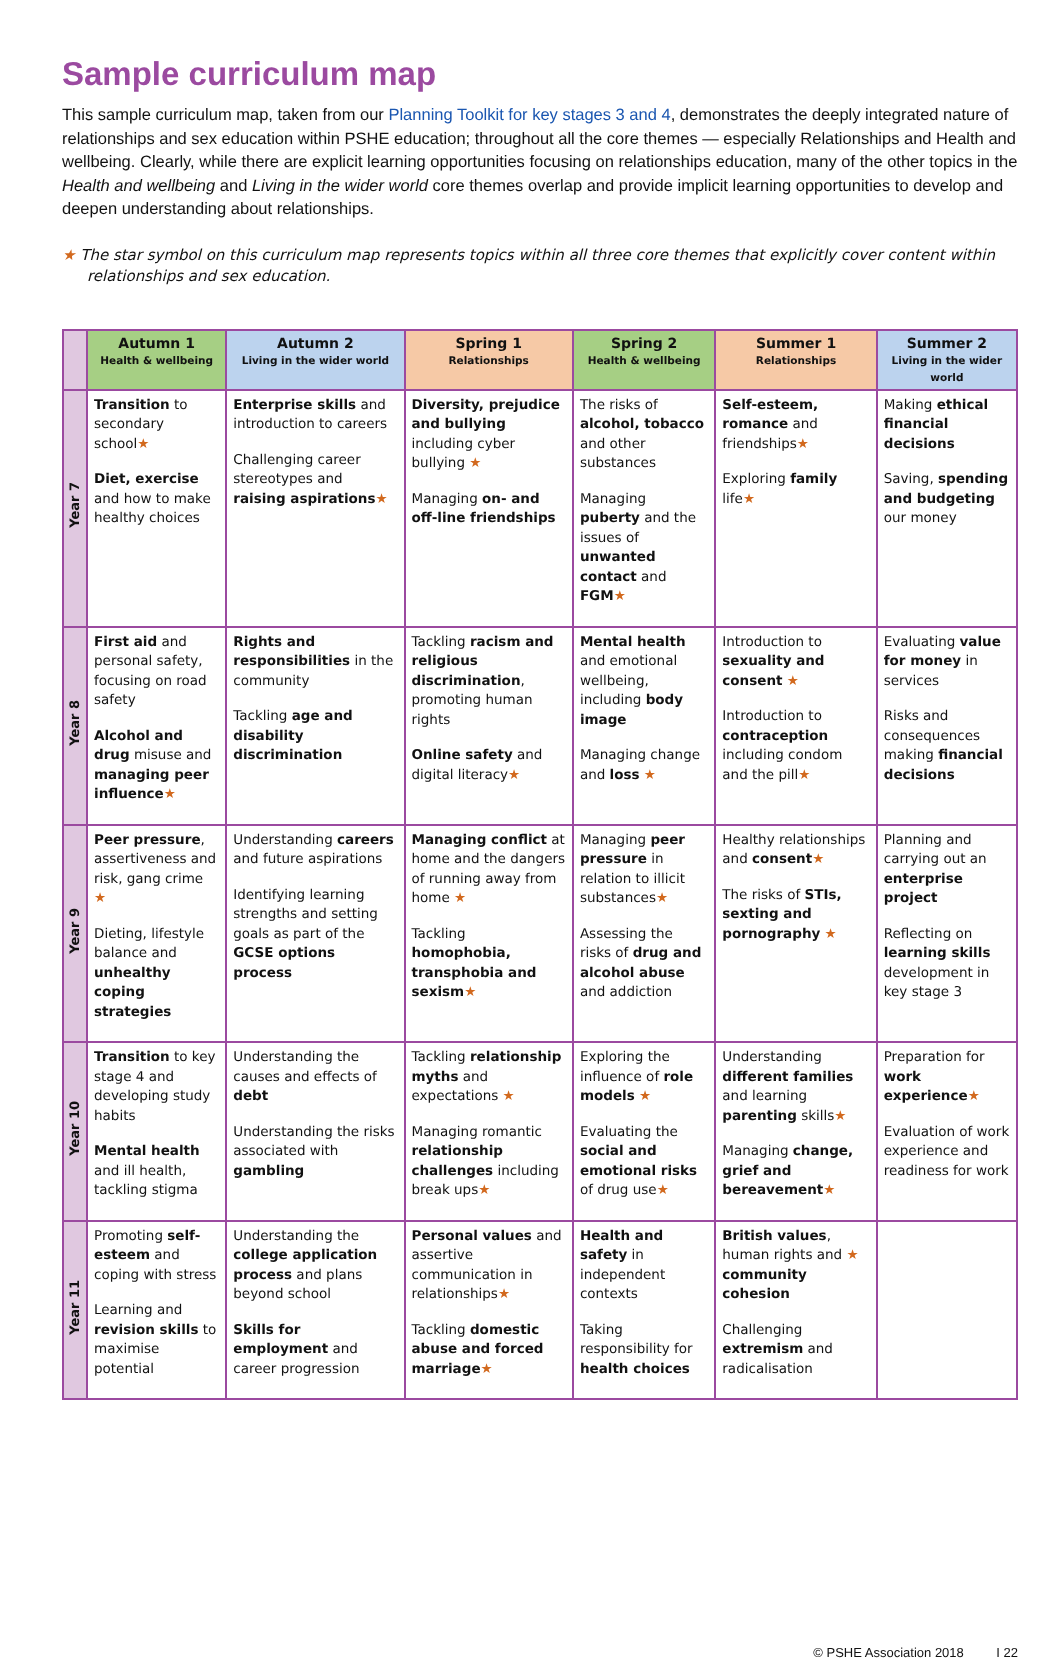Sample curriculum map
This sample curriculum map, taken from our Planning Toolkit for key stages 3 and 4, demonstrates the deeply integrated nature of relationships and sex education within PSHE education; throughout all the core themes — especially Relationships and Health and wellbeing. Clearly, while there are explicit learning opportunities focusing on relationships education, many of the other topics in the Health and wellbeing and Living in the wider world core themes overlap and provide implicit learning opportunities to develop and deepen understanding about relationships.
★ The star symbol on this curriculum map represents topics within all three core themes that explicitly cover content within relationships and sex education.
| | Autumn 1 Health & wellbeing | Autumn 2 Living in the wider world | Spring 1 Relationships | Spring 2 Health & wellbeing | Summer 1 Relationships | Summer 2 Living in the wider world |
| --- | --- | --- | --- | --- | --- | --- |
| Year 7 | Transition to secondary school ★ Diet, exercise and how to make healthy choices | Enterprise skills and introduction to careers Challenging career stereotypes and raising aspirations ★ | Diversity, prejudice and bullying including cyber bullying ★ Managing on- and off-line friendships | The risks of alcohol, tobacco and other substances Managing puberty and the issues of unwanted contact and FGM ★ | Self-esteem, romance and friendships ★ Exploring family life ★ | Making ethical financial decisions Saving, spending and budgeting our money |
| Year 8 | First aid and personal safety, focusing on road safety Alcohol and drug misuse and managing peer influence ★ | Rights and responsibilities in the community Tackling age and disability discrimination | Tackling racism and religious discrimination , promoting human rights Online safety and digital literacy ★ | Mental health and emotional wellbeing, including body image Managing change and loss ★ | Introduction to sexuality and consent ★ Introduction to contraception including condom and the pill ★ | Evaluating value for money in services Risks and consequences making financial decisions |
| Year 9 | Peer pressure , assertiveness and risk, gang crime ★ Dieting, lifestyle balance and unhealthy coping strategies | Understanding careers and future aspirations Identifying learning strengths and setting goals as part of the GCSE options process | Managing conflict at home and the dangers of running away from home ★ Tackling homophobia, transphobia and sexism ★ | Managing peer pressure in relation to illicit substances ★ Assessing the risks of drug and alcohol abuse and addiction | Healthy relationships and consent ★ The risks of STIs, sexting and pornography ★ | Planning and carrying out an enterprise project Reflecting on learning skills development in key stage 3 |
| Year 10 | Transition to key stage 4 and developing study habits Mental health and ill health, tackling stigma | Understanding the causes and effects of debt Understanding the risks associated with gambling | Tackling relationship myths and expectations ★ Managing romantic relationship challenges including break ups ★ | Exploring the influence of role models ★ Evaluating the social and emotional risks of drug use ★ | Understanding different families and learning parenting skills ★ Managing change, grief and bereavement ★ | Preparation for work experience ★ Evaluation of work experience and readiness for work |
| Year 11 | Promoting self-esteem and coping with stress Learning and revision skills to maximise potential | Understanding the college application process and plans beyond school Skills for employment and career progression | Personal values and assertive communication in relationships ★ Tackling domestic abuse and forced marriage ★ | Health and safety in independent contexts Taking responsibility for health choices | British values , human rights and ★ community cohesion Challenging extremism and radicalisation | |
© PSHE Association 2018 I 22